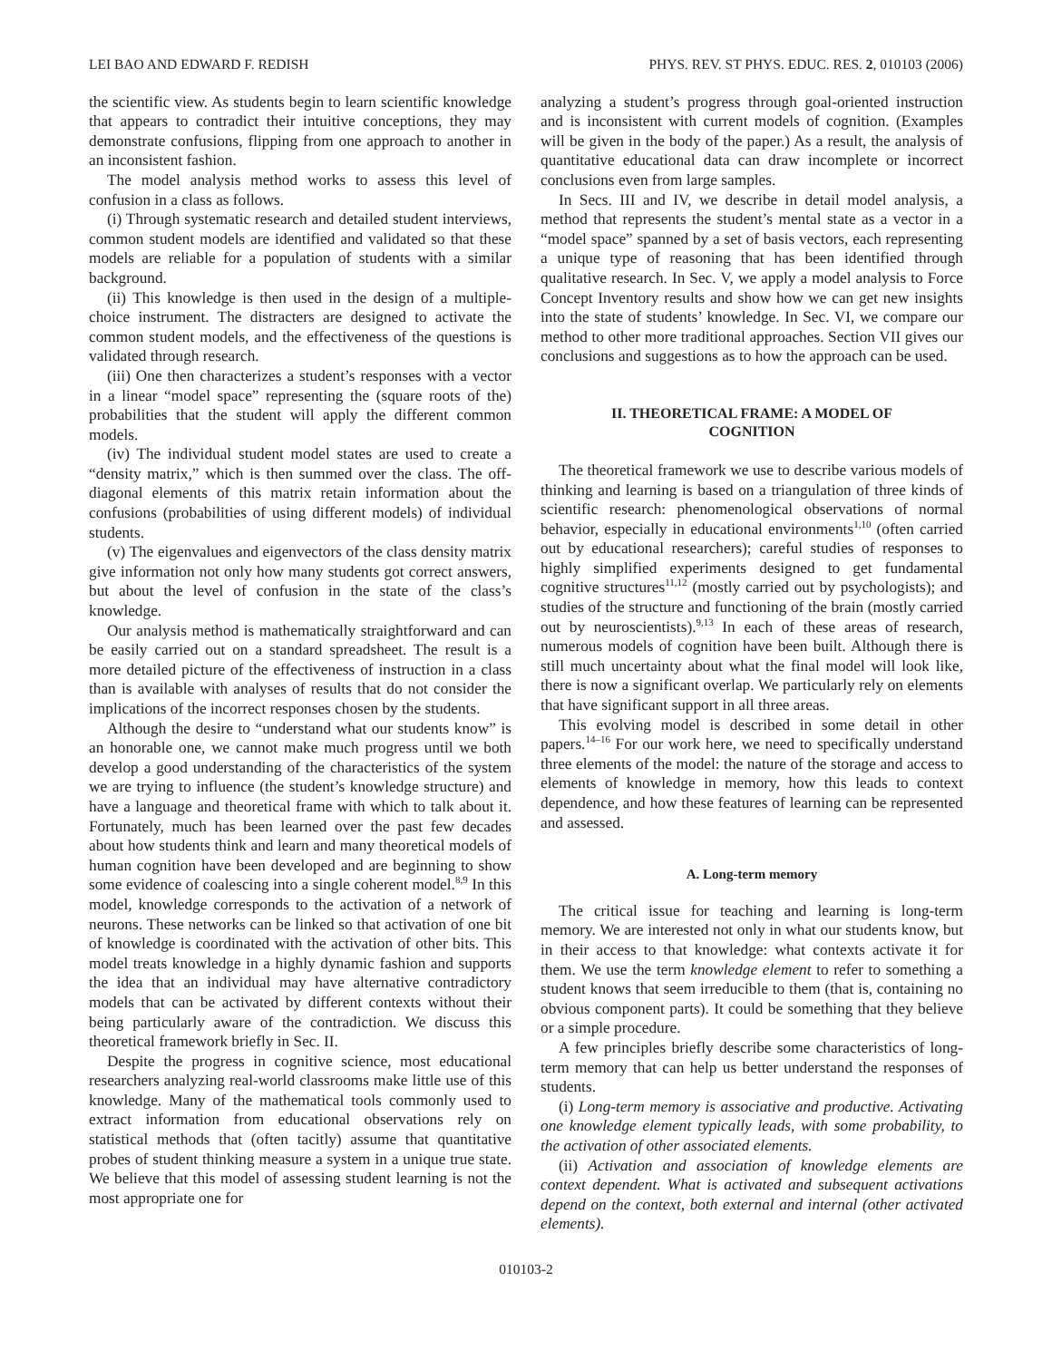LEI BAO AND EDWARD F. REDISH PHYS. REV. ST PHYS. EDUC. RES. 2, 010103 (2006)
the scientific view. As students begin to learn scientific knowledge that appears to contradict their intuitive conceptions, they may demonstrate confusions, flipping from one approach to another in an inconsistent fashion.
The model analysis method works to assess this level of confusion in a class as follows.
(i) Through systematic research and detailed student interviews, common student models are identified and validated so that these models are reliable for a population of students with a similar background.
(ii) This knowledge is then used in the design of a multiple-choice instrument. The distracters are designed to activate the common student models, and the effectiveness of the questions is validated through research.
(iii) One then characterizes a student’s responses with a vector in a linear “model space” representing the (square roots of the) probabilities that the student will apply the different common models.
(iv) The individual student model states are used to create a “density matrix,” which is then summed over the class. The off-diagonal elements of this matrix retain information about the confusions (probabilities of using different models) of individual students.
(v) The eigenvalues and eigenvectors of the class density matrix give information not only how many students got correct answers, but about the level of confusion in the state of the class’s knowledge.
Our analysis method is mathematically straightforward and can be easily carried out on a standard spreadsheet. The result is a more detailed picture of the effectiveness of instruction in a class than is available with analyses of results that do not consider the implications of the incorrect responses chosen by the students.
Although the desire to “understand what our students know” is an honorable one, we cannot make much progress until we both develop a good understanding of the characteristics of the system we are trying to influence (the student’s knowledge structure) and have a language and theoretical frame with which to talk about it. Fortunately, much has been learned over the past few decades about how students think and learn and many theoretical models of human cognition have been developed and are beginning to show some evidence of coalescing into a single coherent model.<sup>8,9</sup> In this model, knowledge corresponds to the activation of a network of neurons. These networks can be linked so that activation of one bit of knowledge is coordinated with the activation of other bits. This model treats knowledge in a highly dynamic fashion and supports the idea that an individual may have alternative contradictory models that can be activated by different contexts without their being particularly aware of the contradiction. We discuss this theoretical framework briefly in Sec. II.
Despite the progress in cognitive science, most educational researchers analyzing real-world classrooms make little use of this knowledge. Many of the mathematical tools commonly used to extract information from educational observations rely on statistical methods that (often tacitly) assume that quantitative probes of student thinking measure a system in a unique true state. We believe that this model of assessing student learning is not the most appropriate one for
analyzing a student’s progress through goal-oriented instruction and is inconsistent with current models of cognition. (Examples will be given in the body of the paper.) As a result, the analysis of quantitative educational data can draw incomplete or incorrect conclusions even from large samples.
In Secs. III and IV, we describe in detail model analysis, a method that represents the student’s mental state as a vector in a “model space” spanned by a set of basis vectors, each representing a unique type of reasoning that has been identified through qualitative research. In Sec. V, we apply a model analysis to Force Concept Inventory results and show how we can get new insights into the state of students’ knowledge. In Sec. VI, we compare our method to other more traditional approaches. Section VII gives our conclusions and suggestions as to how the approach can be used.
II. THEORETICAL FRAME: A MODEL OF COGNITION
The theoretical framework we use to describe various models of thinking and learning is based on a triangulation of three kinds of scientific research: phenomenological observations of normal behavior, especially in educational environments<sup>1,10</sup> (often carried out by educational researchers); careful studies of responses to highly simplified experiments designed to get fundamental cognitive structures<sup>11,12</sup> (mostly carried out by psychologists); and studies of the structure and functioning of the brain (mostly carried out by neuroscientists).<sup>9,13</sup> In each of these areas of research, numerous models of cognition have been built. Although there is still much uncertainty about what the final model will look like, there is now a significant overlap. We particularly rely on elements that have significant support in all three areas.
This evolving model is described in some detail in other papers.<sup>14–16</sup> For our work here, we need to specifically understand three elements of the model: the nature of the storage and access to elements of knowledge in memory, how this leads to context dependence, and how these features of learning can be represented and assessed.
A. Long-term memory
The critical issue for teaching and learning is long-term memory. We are interested not only in what our students know, but in their access to that knowledge: what contexts activate it for them. We use the term knowledge element to refer to something a student knows that seem irreducible to them (that is, containing no obvious component parts). It could be something that they believe or a simple procedure.
A few principles briefly describe some characteristics of long-term memory that can help us better understand the responses of students.
(i) Long-term memory is associative and productive. Activating one knowledge element typically leads, with some probability, to the activation of other associated elements.
(ii) Activation and association of knowledge elements are context dependent. What is activated and subsequent activations depend on the context, both external and internal (other activated elements).
010103-2